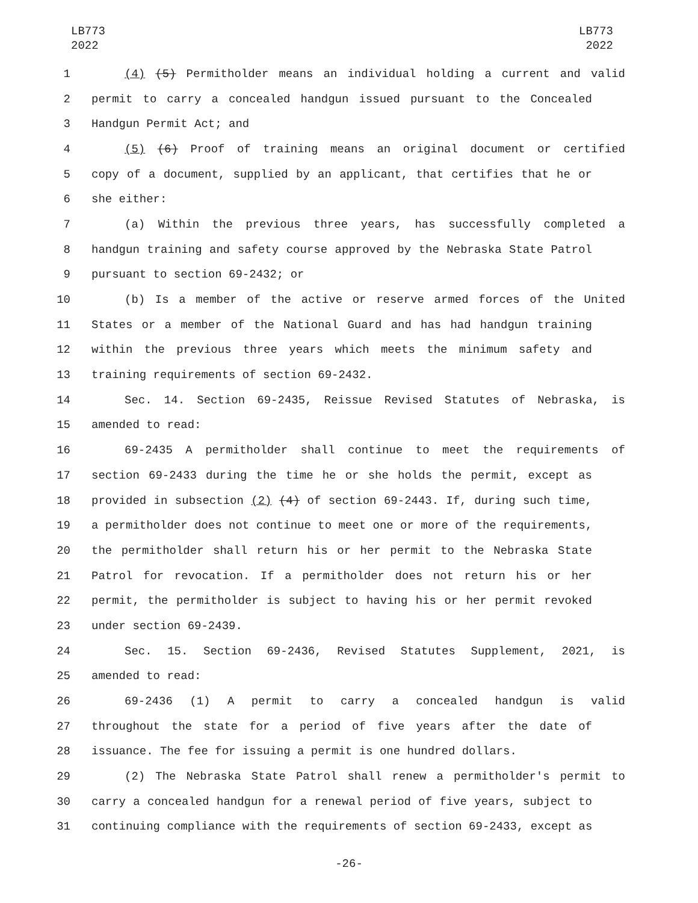LB773
2022
LB773
2022
1 (4) (5) Permitholder means an individual holding a current and valid
2 permit to carry a concealed handgun issued pursuant to the Concealed
3 Handgun Permit Act; and
4 (5) (6) Proof of training means an original document or certified
5 copy of a document, supplied by an applicant, that certifies that he or
6 she either:
7 (a) Within the previous three years, has successfully completed a
8 handgun training and safety course approved by the Nebraska State Patrol
9 pursuant to section 69-2432; or
10 (b) Is a member of the active or reserve armed forces of the United
11 States or a member of the National Guard and has had handgun training
12 within the previous three years which meets the minimum safety and
13 training requirements of section 69-2432.
14 Sec. 14. Section 69-2435, Reissue Revised Statutes of Nebraska, is
15 amended to read:
16 69-2435 A permitholder shall continue to meet the requirements of
17 section 69-2433 during the time he or she holds the permit, except as
18 provided in subsection (2) (4) of section 69-2443. If, during such time,
19 a permitholder does not continue to meet one or more of the requirements,
20 the permitholder shall return his or her permit to the Nebraska State
21 Patrol for revocation. If a permitholder does not return his or her
22 permit, the permitholder is subject to having his or her permit revoked
23 under section 69-2439.
24 Sec. 15. Section 69-2436, Revised Statutes Supplement, 2021, is
25 amended to read:
26 69-2436 (1) A permit to carry a concealed handgun is valid
27 throughout the state for a period of five years after the date of
28 issuance. The fee for issuing a permit is one hundred dollars.
29 (2) The Nebraska State Patrol shall renew a permitholder's permit to
30 carry a concealed handgun for a renewal period of five years, subject to
31 continuing compliance with the requirements of section 69-2433, except as
-26-